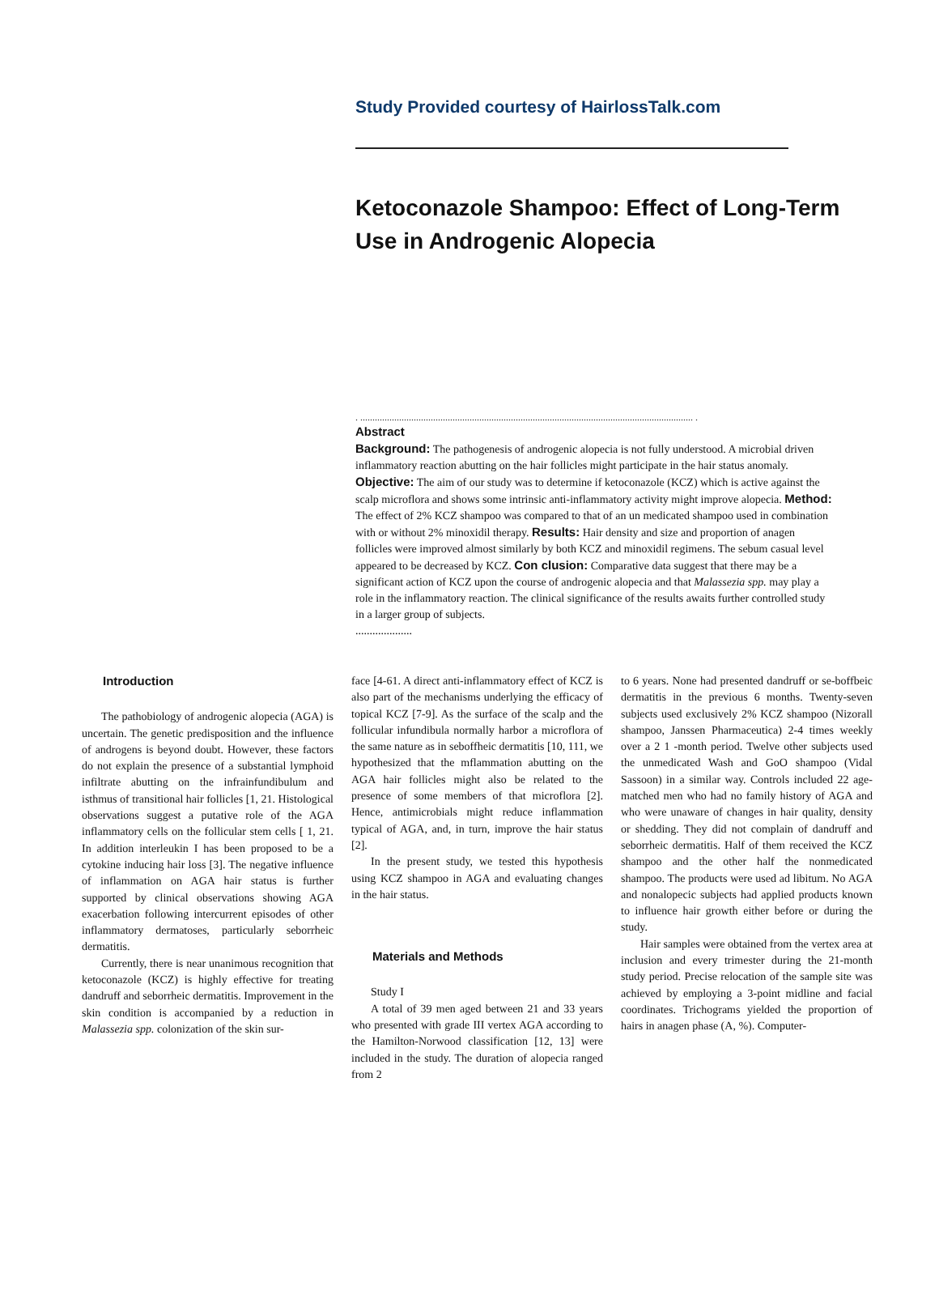Study Provided courtesy of HairlossTalk.com
Ketoconazole Shampoo: Effect of Long-Term Use in Androgenic Alopecia
. ......................................................................................................................................... .
Abstract
Background: The pathogenesis of androgenic alopecia is not fully understood. A microbial driven inflammatory reaction abutting on the hair follicles might participate in the hair status anomaly. Objective: The aim of our study was to determine if ketoconazole (KCZ) which is active against the scalp microflora and shows some intrinsic anti-inflammatory activity might improve alopecia. Method: The effect of 2% KCZ shampoo was compared to that of an un medicated shampoo used in combination with or without 2% minoxidil therapy. Results: Hair density and size and proportion of anagen follicles were improved almost similarly by both KCZ and minoxidil regimens. The sebum casual level appeared to be decreased by KCZ. Con clusion: Comparative data suggest that there may be a significant action of KCZ upon the course of androgenic alopecia and that Malassezia spp. may play a role in the inflammatory reaction. The clinical significance of the results awaits further controlled study in a larger group of subjects.
....................
Introduction
The pathobiology of androgenic alopecia (AGA) is uncertain. The genetic predisposition and the influence of androgens is beyond doubt. However, these factors do not explain the presence of a substantial lymphoid infiltrate abutting on the infrainfundibulum and isthmus of transitional hair follicles [1, 21. Histological observations suggest a putative role of the AGA inflammatory cells on the follicular stem cells [ 1, 21. In addition interleukin I has been proposed to be a cytokine inducing hair loss [3]. The negative influence of inflammation on AGA hair status is further supported by clinical observations showing AGA exacerbation following intercurrent episodes of other inflammatory dermatoses, particularly seborrheic dermatitis.
Currently, there is near unanimous recognition that ketoconazole (KCZ) is highly effective for treating dandruff and seborrheic dermatitis. Improvement in the skin condition is accompanied by a reduction in Malassezia spp. colonization of the skin sur-
face [4-61. A direct anti-inflammatory effect of KCZ is also part of the mechanisms underlying the efficacy of topical KCZ [7-9]. As the surface of the scalp and the follicular infundibula normally harbor a microflora of the same nature as in seboffheic dermatitis [10, 111, we hypothesized that the mflammation abutting on the AGA hair follicles might also be related to the presence of some members of that microflora [2]. Hence, antimicrobials might reduce inflammation typical of AGA, and, in turn, improve the hair status [2].
In the present study, we tested this hypothesis using KCZ shampoo in AGA and evaluating changes in the hair status.
Materials and Methods
Study I
A total of 39 men aged between 21 and 33 years who presented with grade III vertex AGA according to the Hamilton-Norwood classification [12, 13] were included in the study. The duration of alopecia ranged from 2
to 6 years. None had presented dandruff or se-boffbeic dermatitis in the previous 6 months. Twenty-seven subjects used exclusively 2% KCZ shampoo (Nizorall shampoo, Janssen Pharmaceutica) 2-4 times weekly over a 2 1 -month period. Twelve other subjects used the unmedicated Wash and GoO shampoo (Vidal Sassoon) in a similar way. Controls included 22 age-matched men who had no family history of AGA and who were unaware of changes in hair quality, density or shedding. They did not complain of dandruff and seborrheic dermatitis. Half of them received the KCZ shampoo and the other half the nonmedicated shampoo. The products were used ad libitum. No AGA and nonalopecic subjects had applied products known to influence hair growth either before or during the study.
Hair samples were obtained from the vertex area at inclusion and every trimester during the 21-month study period. Precise relocation of the sample site was achieved by employing a 3-point midline and facial coordinates. Trichograms yielded the proportion of hairs in anagen phase (A, %). Computer-